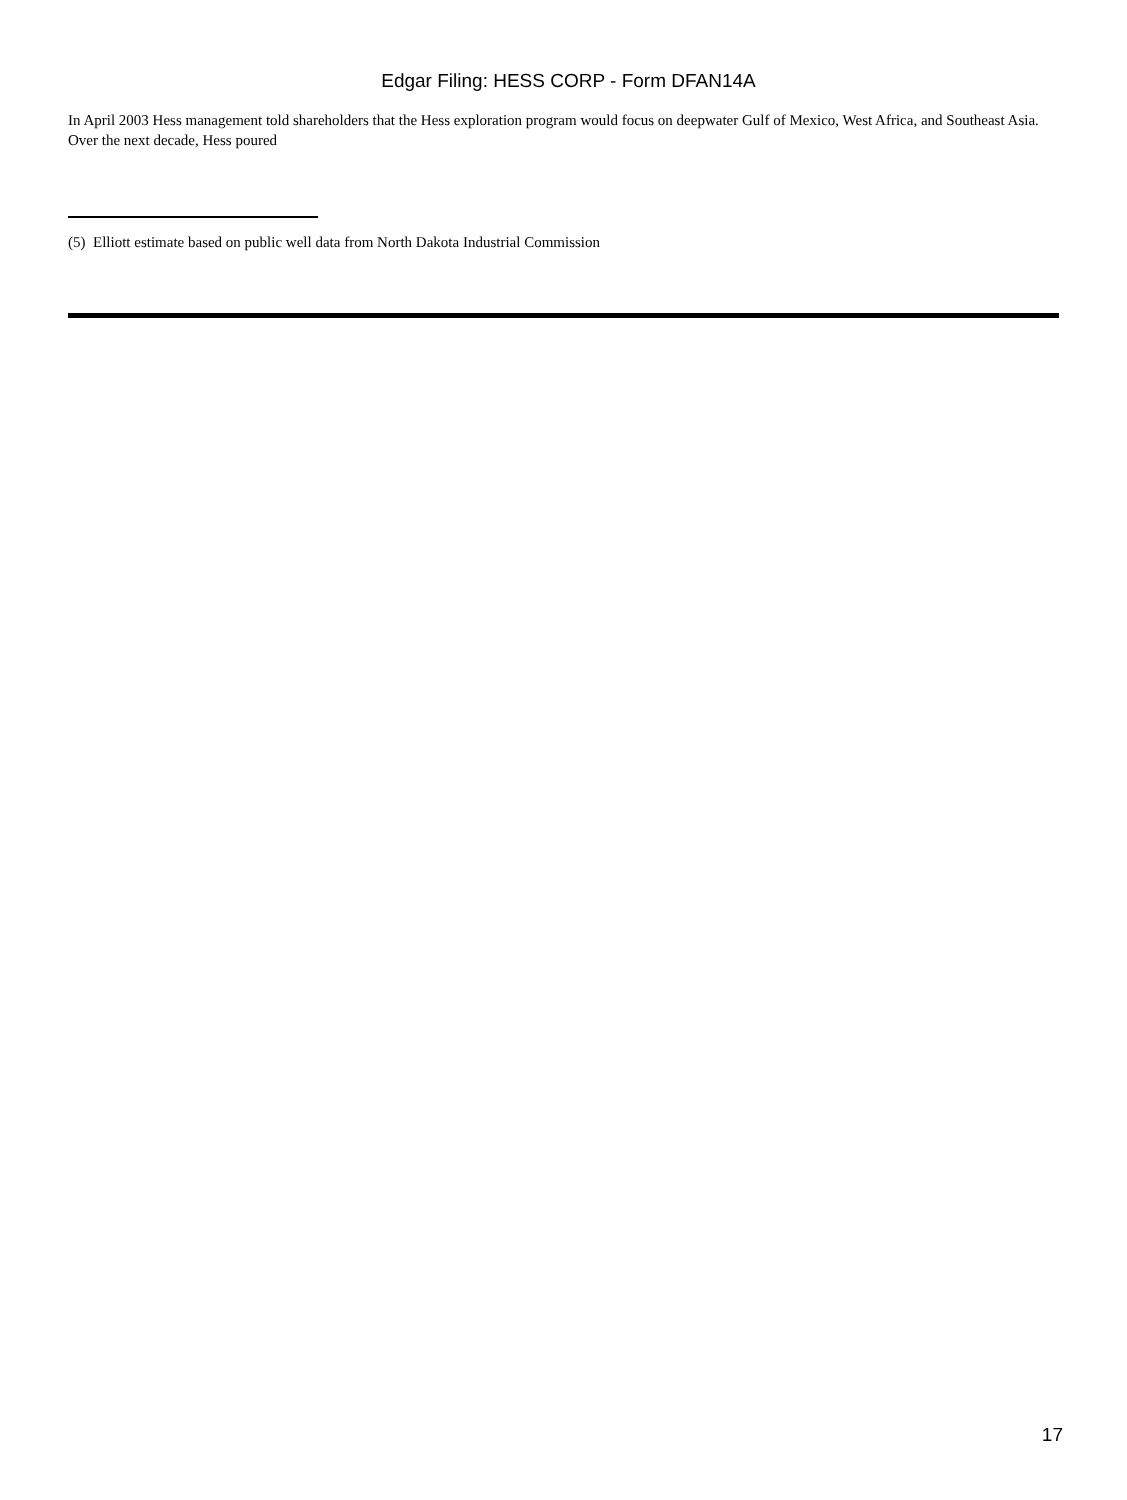Edgar Filing: HESS CORP - Form DFAN14A
In April 2003 Hess management told shareholders that the Hess exploration program would focus on deepwater Gulf of Mexico, West Africa, and Southeast Asia. Over the next decade, Hess poured
(5) Elliott estimate based on public well data from North Dakota Industrial Commission
17